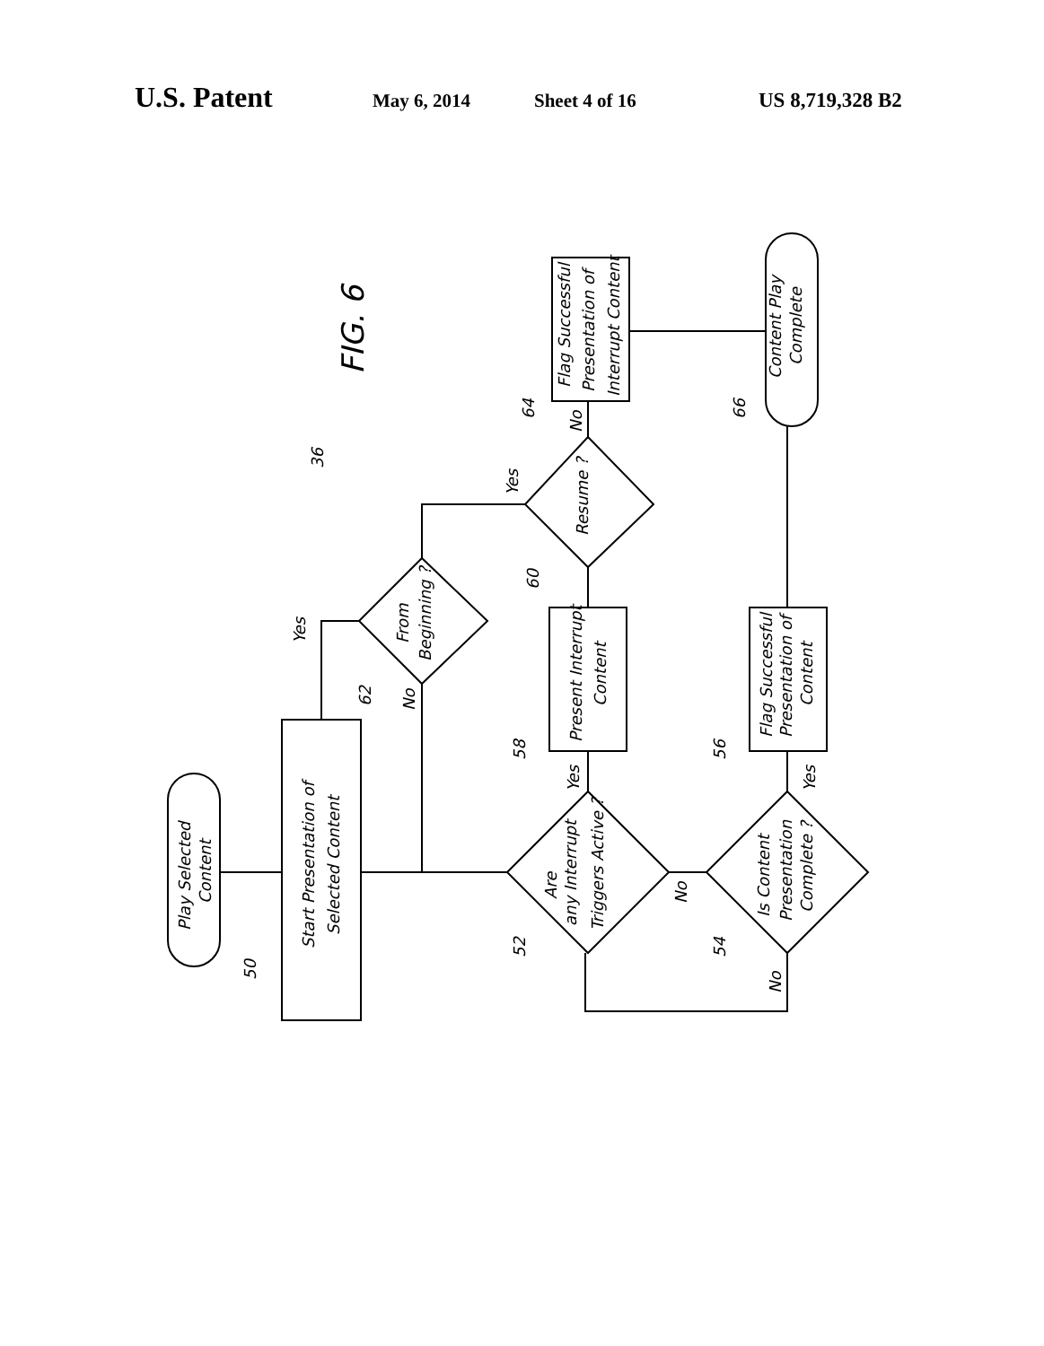U.S. Patent
May 6, 2014 Sheet 4 of 16 US 8,719,328 B2
Play Selected
Content
Start Presentation of
Selected Content
Are
any Interrupt
Triggers Active ?
Is Content
Presentation
Complete ?
Present Interrupt
Content
Flag Successful
Presentation of
Content
Resume ?
From
Beginning ?
Flag Successful
Presentation of
Interrupt Content
Content Play
Complete
FIG. 6
50
52
54
56
58
60
62
64
66
36
Yes
No
Yes
No
Yes
No
Yes
No